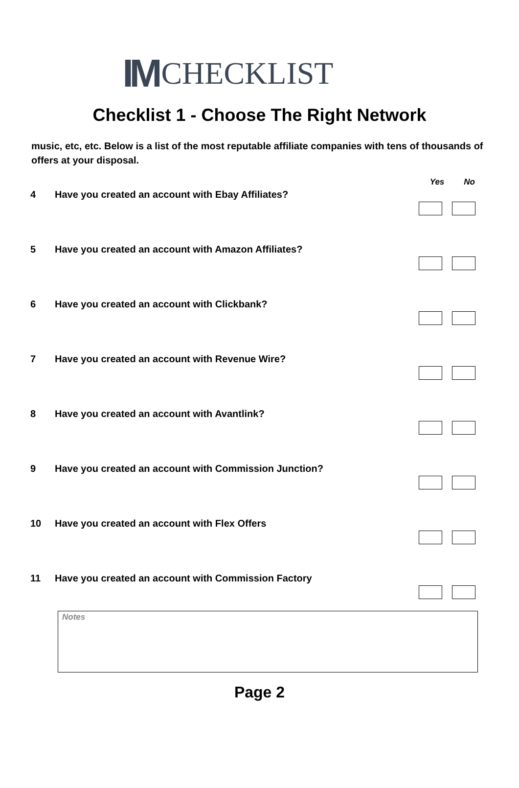IM CHECKLIST
Checklist 1 - Choose The Right Network
music, etc, etc. Below is a list of the most reputable affiliate companies with tens of thousands of offers at your disposal.
Yes No
4 Have you created an account with Ebay Affiliates?
5 Have you created an account with Amazon Affiliates?
6 Have you created an account with Clickbank?
7 Have you created an account with Revenue Wire?
8 Have you created an account with Avantlink?
9 Have you created an account with Commission Junction?
10 Have you created an account with Flex Offers
11 Have you created an account with Commission Factory
Notes
Page 2